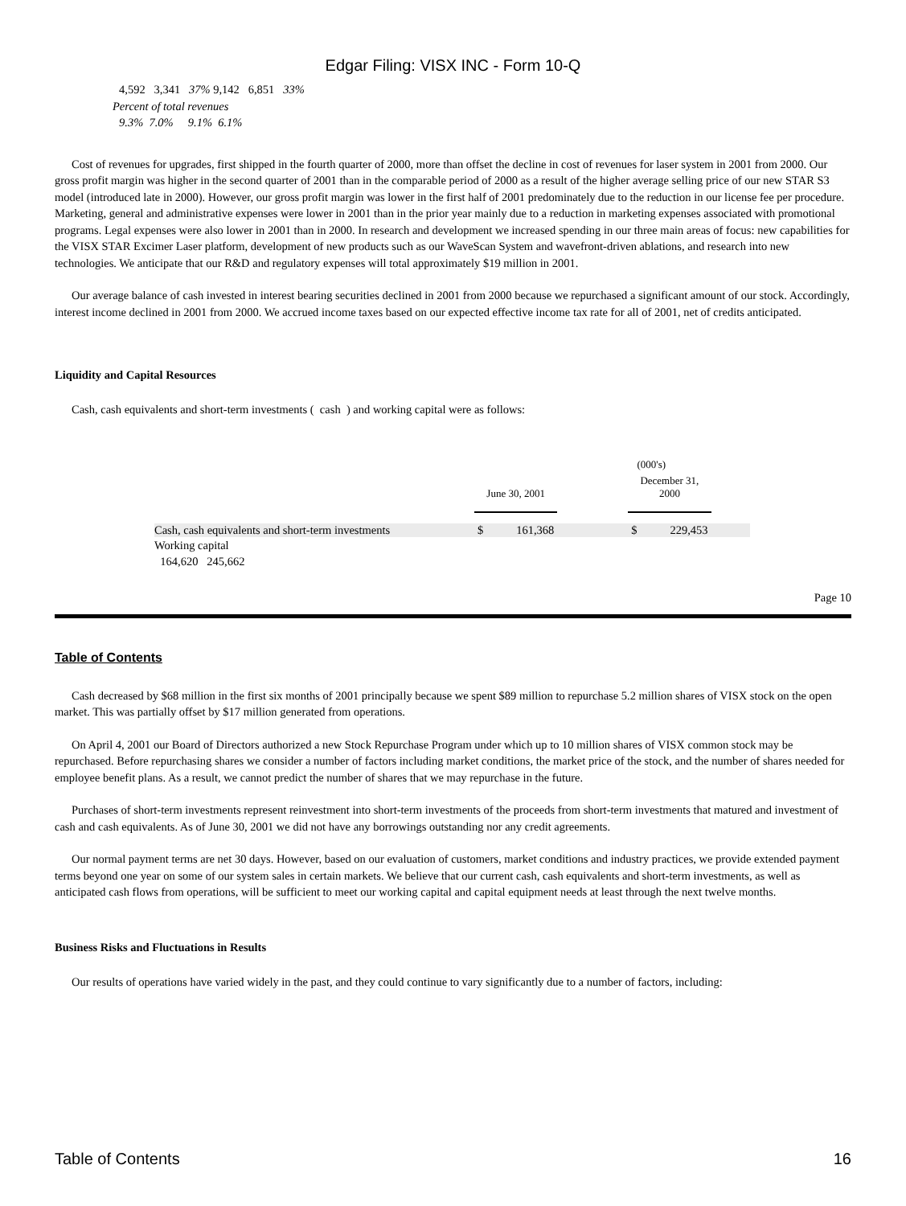Edgar Filing: VISX INC - Form 10-Q
4,592 3,341 37% 9,142 6,851 33%
Percent of total revenues
9.3% 7.0% 9.1% 6.1%
Cost of revenues for upgrades, first shipped in the fourth quarter of 2000, more than offset the decline in cost of revenues for laser system in 2001 from 2000. Our gross profit margin was higher in the second quarter of 2001 than in the comparable period of 2000 as a result of the higher average selling price of our new STAR S3 model (introduced late in 2000). However, our gross profit margin was lower in the first half of 2001 predominately due to the reduction in our license fee per procedure. Marketing, general and administrative expenses were lower in 2001 than in the prior year mainly due to a reduction in marketing expenses associated with promotional programs. Legal expenses were also lower in 2001 than in 2000. In research and development we increased spending in our three main areas of focus: new capabilities for the VISX STAR Excimer Laser platform, development of new products such as our WaveScan System and wavefront-driven ablations, and research into new technologies. We anticipate that our R&D and regulatory expenses will total approximately $19 million in 2001.
Our average balance of cash invested in interest bearing securities declined in 2001 from 2000 because we repurchased a significant amount of our stock. Accordingly, interest income declined in 2001 from 2000. We accrued income taxes based on our expected effective income tax rate for all of 2001, net of credits anticipated.
Liquidity and Capital Resources
Cash, cash equivalents and short-term investments ( cash ) and working capital were as follows:
| | (000's) | | | | | |
| --- | --- | --- | --- | --- | --- | --- |
| | June 30, 2001 | | | December 31, 2000 | | |
| Cash, cash equivalents and short-term investments | $ | 161,368 | | $ | 229,453 | |
Working capital
164,620 245,662
Page 10
Table of Contents
Cash decreased by $68 million in the first six months of 2001 principally because we spent $89 million to repurchase 5.2 million shares of VISX stock on the open market. This was partially offset by $17 million generated from operations.
On April 4, 2001 our Board of Directors authorized a new Stock Repurchase Program under which up to 10 million shares of VISX common stock may be repurchased. Before repurchasing shares we consider a number of factors including market conditions, the market price of the stock, and the number of shares needed for employee benefit plans. As a result, we cannot predict the number of shares that we may repurchase in the future.
Purchases of short-term investments represent reinvestment into short-term investments of the proceeds from short-term investments that matured and investment of cash and cash equivalents. As of June 30, 2001 we did not have any borrowings outstanding nor any credit agreements.
Our normal payment terms are net 30 days. However, based on our evaluation of customers, market conditions and industry practices, we provide extended payment terms beyond one year on some of our system sales in certain markets. We believe that our current cash, cash equivalents and short-term investments, as well as anticipated cash flows from operations, will be sufficient to meet our working capital and capital equipment needs at least through the next twelve months.
Business Risks and Fluctuations in Results
Our results of operations have varied widely in the past, and they could continue to vary significantly due to a number of factors, including:
Table of Contents 16